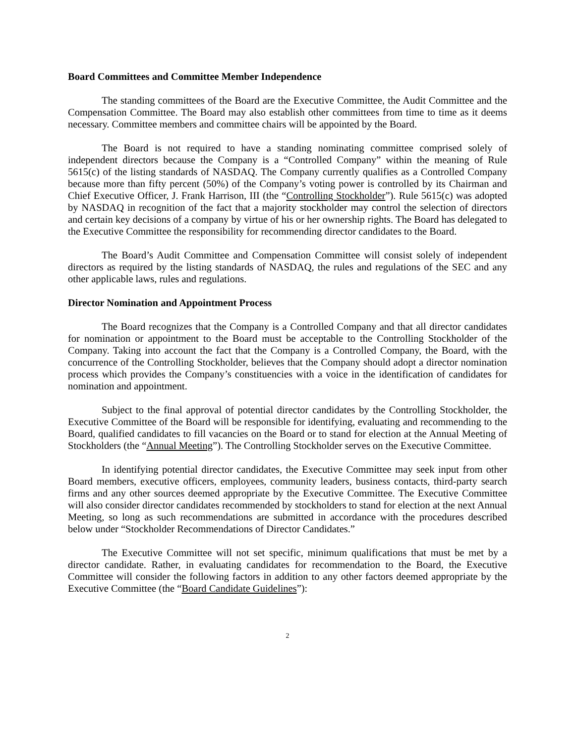Board Committees and Committee Member Independence
The standing committees of the Board are the Executive Committee, the Audit Committee and the Compensation Committee. The Board may also establish other committees from time to time as it deems necessary. Committee members and committee chairs will be appointed by the Board.
The Board is not required to have a standing nominating committee comprised solely of independent directors because the Company is a “Controlled Company” within the meaning of Rule 5615(c) of the listing standards of NASDAQ. The Company currently qualifies as a Controlled Company because more than fifty percent (50%) of the Company’s voting power is controlled by its Chairman and Chief Executive Officer, J. Frank Harrison, III (the “Controlling Stockholder”). Rule 5615(c) was adopted by NASDAQ in recognition of the fact that a majority stockholder may control the selection of directors and certain key decisions of a company by virtue of his or her ownership rights. The Board has delegated to the Executive Committee the responsibility for recommending director candidates to the Board.
The Board’s Audit Committee and Compensation Committee will consist solely of independent directors as required by the listing standards of NASDAQ, the rules and regulations of the SEC and any other applicable laws, rules and regulations.
Director Nomination and Appointment Process
The Board recognizes that the Company is a Controlled Company and that all director candidates for nomination or appointment to the Board must be acceptable to the Controlling Stockholder of the Company. Taking into account the fact that the Company is a Controlled Company, the Board, with the concurrence of the Controlling Stockholder, believes that the Company should adopt a director nomination process which provides the Company’s constituencies with a voice in the identification of candidates for nomination and appointment.
Subject to the final approval of potential director candidates by the Controlling Stockholder, the Executive Committee of the Board will be responsible for identifying, evaluating and recommending to the Board, qualified candidates to fill vacancies on the Board or to stand for election at the Annual Meeting of Stockholders (the “Annual Meeting”). The Controlling Stockholder serves on the Executive Committee.
In identifying potential director candidates, the Executive Committee may seek input from other Board members, executive officers, employees, community leaders, business contacts, third-party search firms and any other sources deemed appropriate by the Executive Committee. The Executive Committee will also consider director candidates recommended by stockholders to stand for election at the next Annual Meeting, so long as such recommendations are submitted in accordance with the procedures described below under “Stockholder Recommendations of Director Candidates.”
The Executive Committee will not set specific, minimum qualifications that must be met by a director candidate. Rather, in evaluating candidates for recommendation to the Board, the Executive Committee will consider the following factors in addition to any other factors deemed appropriate by the Executive Committee (the “Board Candidate Guidelines”):
2